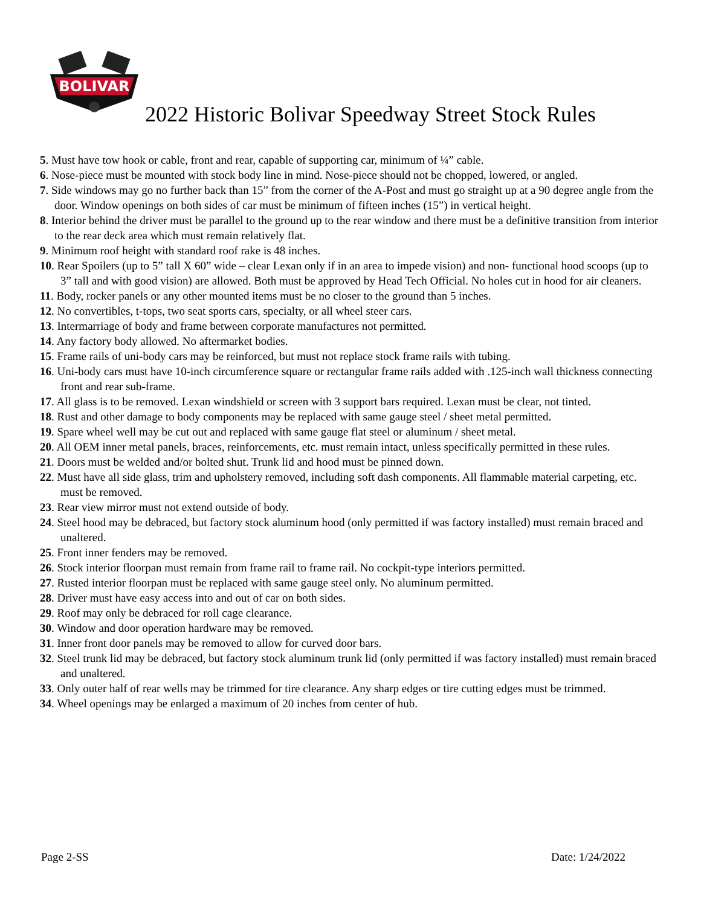BOLIVAR
2022 Historic Bolivar Speedway Street Stock Rules
5. Must have tow hook or cable, front and rear, capable of supporting car, minimum of ¼” cable.
6. Nose-piece must be mounted with stock body line in mind. Nose-piece should not be chopped, lowered, or angled.
7. Side windows may go no further back than 15” from the corner of the A-Post and must go straight up at a 90 degree angle from the door. Window openings on both sides of car must be minimum of fifteen inches (15”) in vertical height.
8. Interior behind the driver must be parallel to the ground up to the rear window and there must be a definitive transition from interior to the rear deck area which must remain relatively flat.
9. Minimum roof height with standard roof rake is 48 inches.
10. Rear Spoilers (up to 5” tall X 60” wide – clear Lexan only if in an area to impede vision) and non- functional hood scoops (up to 3” tall and with good vision) are allowed. Both must be approved by Head Tech Official. No holes cut in hood for air cleaners.
11. Body, rocker panels or any other mounted items must be no closer to the ground than 5 inches.
12. No convertibles, t-tops, two seat sports cars, specialty, or all wheel steer cars.
13. Intermarriage of body and frame between corporate manufactures not permitted.
14. Any factory body allowed. No aftermarket bodies.
15. Frame rails of uni-body cars may be reinforced, but must not replace stock frame rails with tubing.
16. Uni-body cars must have 10-inch circumference square or rectangular frame rails added with .125-inch wall thickness connecting front and rear sub-frame.
17. All glass is to be removed. Lexan windshield or screen with 3 support bars required. Lexan must be clear, not tinted.
18. Rust and other damage to body components may be replaced with same gauge steel / sheet metal permitted.
19. Spare wheel well may be cut out and replaced with same gauge flat steel or aluminum / sheet metal.
20. All OEM inner metal panels, braces, reinforcements, etc. must remain intact, unless specifically permitted in these rules.
21. Doors must be welded and/or bolted shut. Trunk lid and hood must be pinned down.
22. Must have all side glass, trim and upholstery removed, including soft dash components. All flammable material carpeting, etc. must be removed.
23. Rear view mirror must not extend outside of body.
24. Steel hood may be debraced, but factory stock aluminum hood (only permitted if was factory installed) must remain braced and unaltered.
25. Front inner fenders may be removed.
26. Stock interior floorpan must remain from frame rail to frame rail. No cockpit-type interiors permitted.
27. Rusted interior floorpan must be replaced with same gauge steel only. No aluminum permitted.
28. Driver must have easy access into and out of car on both sides.
29. Roof may only be debraced for roll cage clearance.
30. Window and door operation hardware may be removed.
31. Inner front door panels may be removed to allow for curved door bars.
32. Steel trunk lid may be debraced, but factory stock aluminum trunk lid (only permitted if was factory installed) must remain braced and unaltered.
33. Only outer half of rear wells may be trimmed for tire clearance. Any sharp edges or tire cutting edges must be trimmed.
34. Wheel openings may be enlarged a maximum of 20 inches from center of hub.
Page 2-SS Date: 1/24/2022